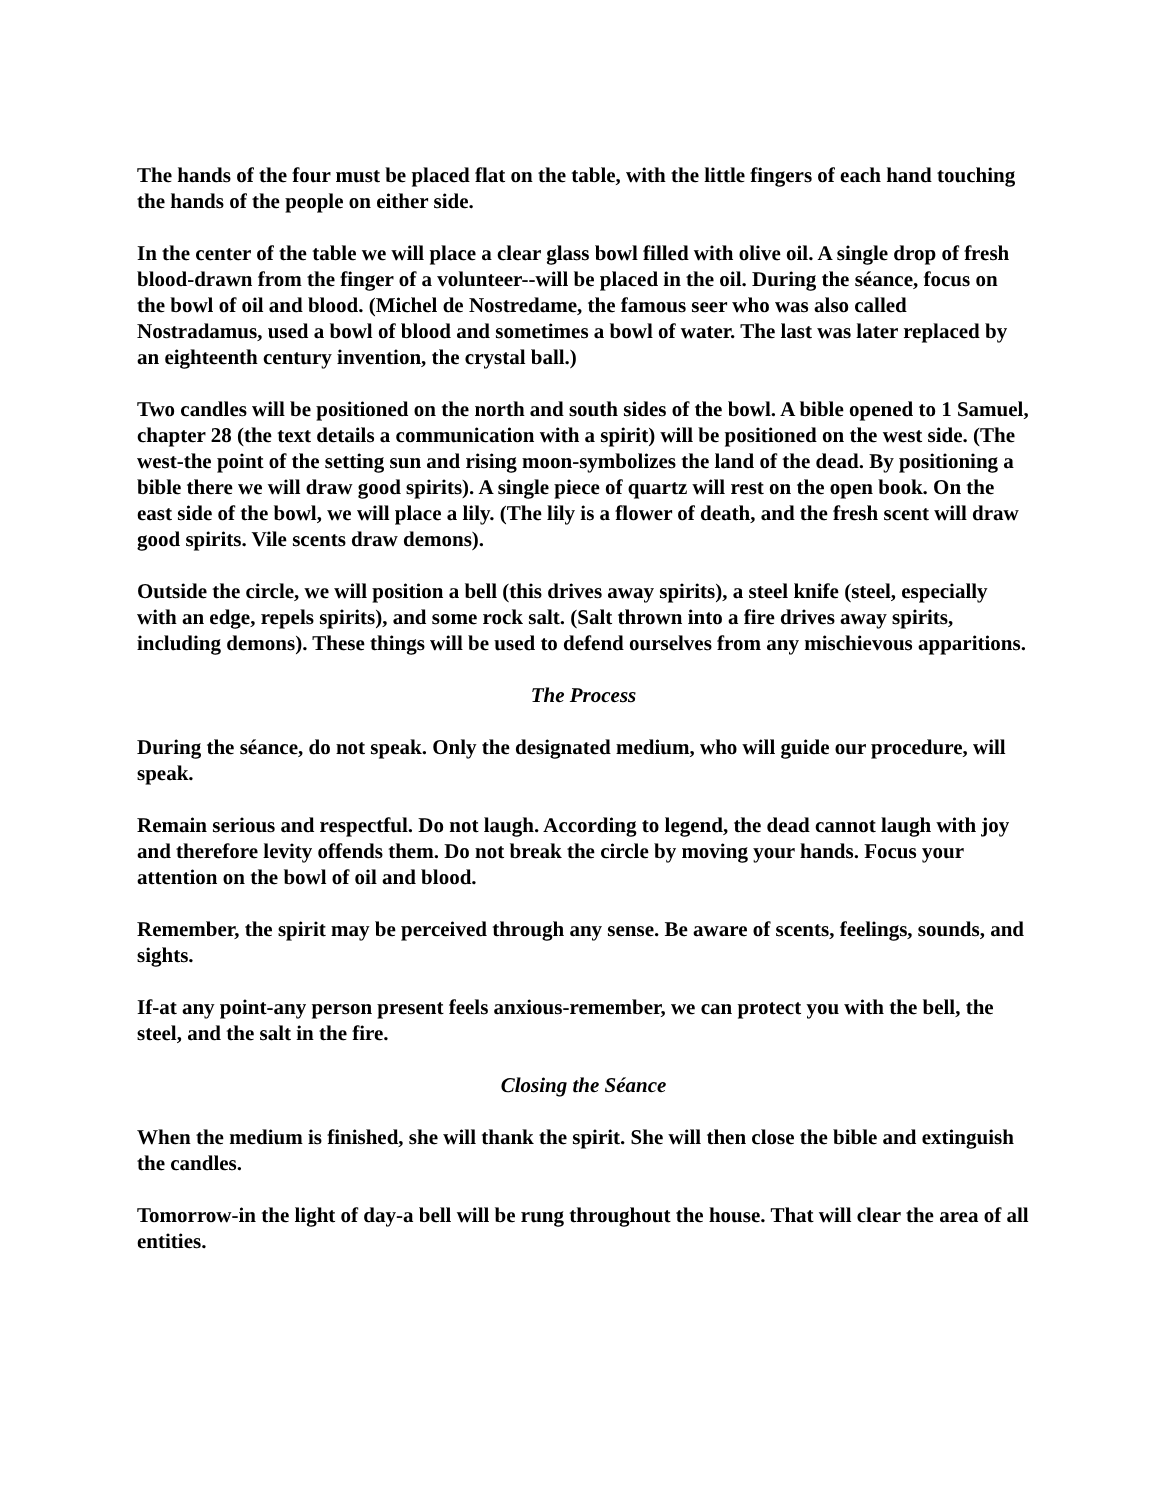The hands of the four must be placed flat on the table, with the little fingers of each hand touching the hands of the people on either side.
In the center of the table we will place a clear glass bowl filled with olive oil. A single drop of fresh blood-drawn from the finger of a volunteer--will be placed in the oil. During the séance, focus on the bowl of oil and blood. (Michel de Nostredame, the famous seer who was also called Nostradamus, used a bowl of blood and sometimes a bowl of water. The last was later replaced by an eighteenth century invention, the crystal ball.)
Two candles will be positioned on the north and south sides of the bowl. A bible opened to 1 Samuel, chapter 28 (the text details a communication with a spirit) will be positioned on the west side. (The west-the point of the setting sun and rising moon-symbolizes the land of the dead. By positioning a bible there we will draw good spirits). A single piece of quartz will rest on the open book. On the east side of the bowl, we will place a lily. (The lily is a flower of death, and the fresh scent will draw good spirits. Vile scents draw demons).
Outside the circle, we will position a bell (this drives away spirits), a steel knife (steel, especially with an edge, repels spirits), and some rock salt. (Salt thrown into a fire drives away spirits, including demons). These things will be used to defend ourselves from any mischievous apparitions.
The Process
During the séance, do not speak. Only the designated medium, who will guide our procedure, will speak.
Remain serious and respectful. Do not laugh. According to legend, the dead cannot laugh with joy and therefore levity offends them. Do not break the circle by moving your hands. Focus your attention on the bowl of oil and blood.
Remember, the spirit may be perceived through any sense. Be aware of scents, feelings, sounds, and sights.
If-at any point-any person present feels anxious-remember, we can protect you with the bell, the steel, and the salt in the fire.
Closing the Séance
When the medium is finished, she will thank the spirit. She will then close the bible and extinguish the candles.
Tomorrow-in the light of day-a bell will be rung throughout the house. That will clear the area of all entities.